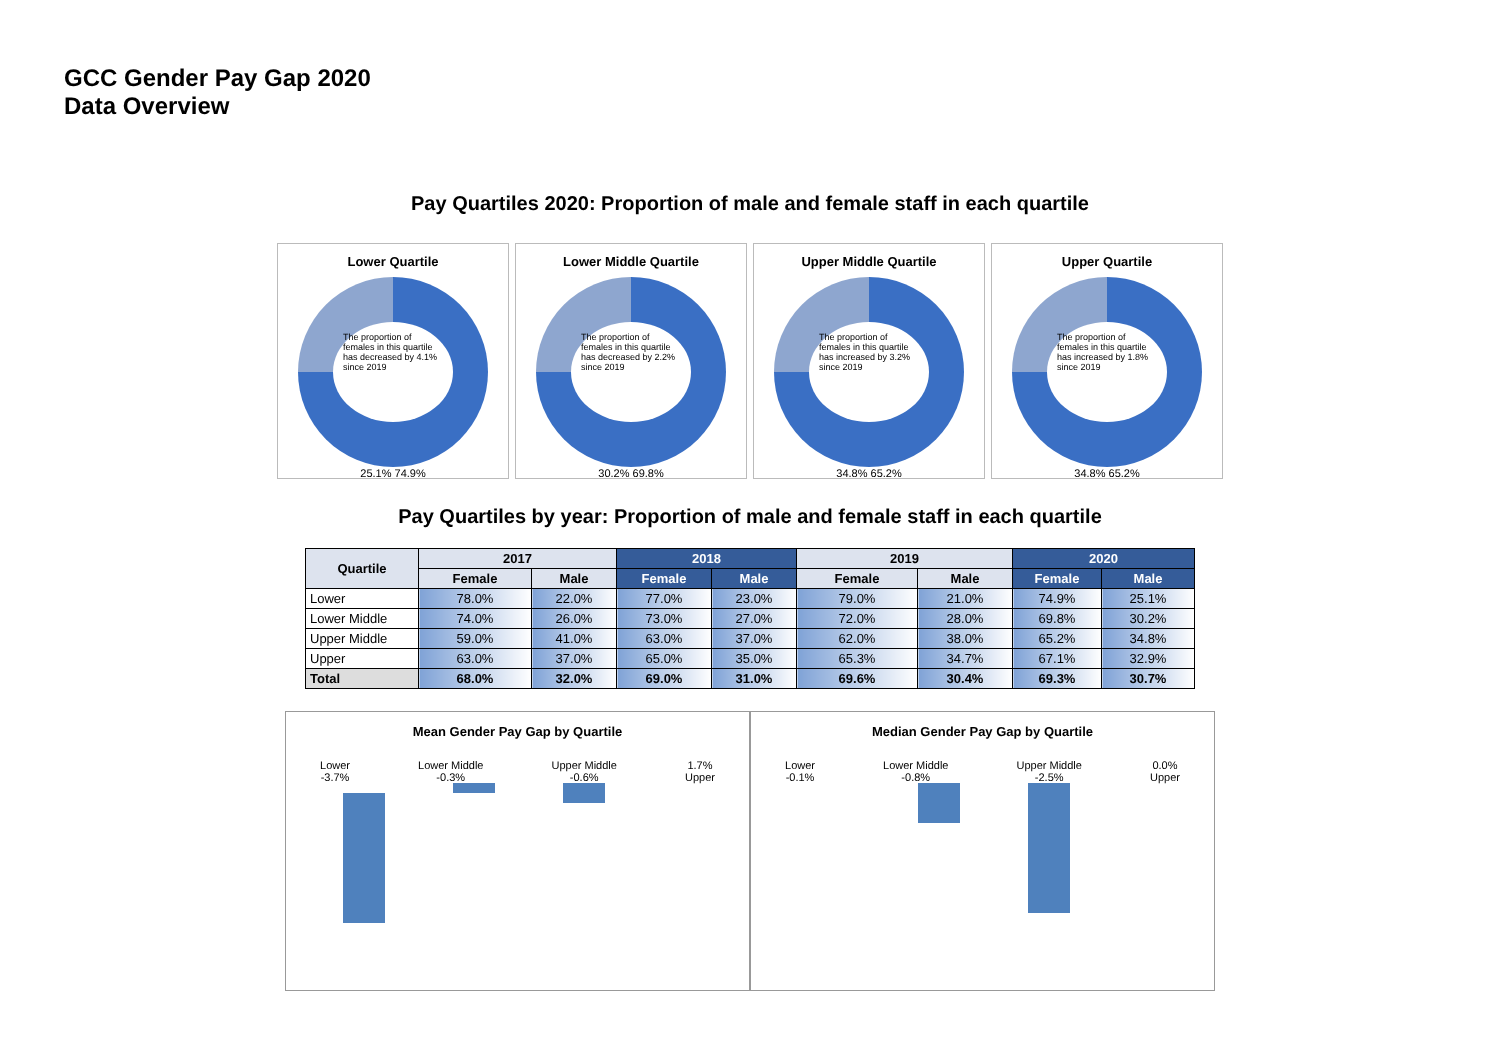GCC Gender Pay Gap 2020
Data Overview
Pay Quartiles 2020: Proportion of male and female staff in each quartile
Lower Quartile
The proportion of females in this quartile has decreased by 4.1% since 2019
25.1% 74.9%
Lower Middle Quartile
The proportion of females in this quartile has decreased by 2.2% since 2019
30.2% 69.8%
Upper Middle Quartile
The proportion of females in this quartile has increased by 3.2% since 2019
34.8% 65.2%
Upper Quartile
The proportion of females in this quartile has increased by 1.8% since 2019
34.8% 65.2%
Pay Quartiles by year: Proportion of male and female staff in each quartile
| Quartile | 2017 | | 2018 | | 2019 | | 2020 | |
| --- | --- | --- | --- | --- | --- | --- | --- | --- |
| | Female | Male | Female | Male | Female | Male | Female | Male |
| Lower | 78.0% | 22.0% | 77.0% | 23.0% | 79.0% | 21.0% | 74.9% | 25.1% |
| Lower Middle | 74.0% | 26.0% | 73.0% | 27.0% | 72.0% | 28.0% | 69.8% | 30.2% |
| Upper Middle | 59.0% | 41.0% | 63.0% | 37.0% | 62.0% | 38.0% | 65.2% | 34.8% |
| Upper | 63.0% | 37.0% | 65.0% | 35.0% | 65.3% | 34.7% | 67.1% | 32.9% |
| Total | 68.0% | 32.0% | 69.0% | 31.0% | 69.6% | 30.4% | 69.3% | 30.7% |
Mean Gender Pay Gap by Quartile
Lower
-3.7% Lower Middle
-0.3% Upper Middle
-0.6% 1.7%
Upper
Median Gender Pay Gap by Quartile
Lower
-0.1% Lower Middle
-0.8% Upper Middle
-2.5% 0.0%
Upper